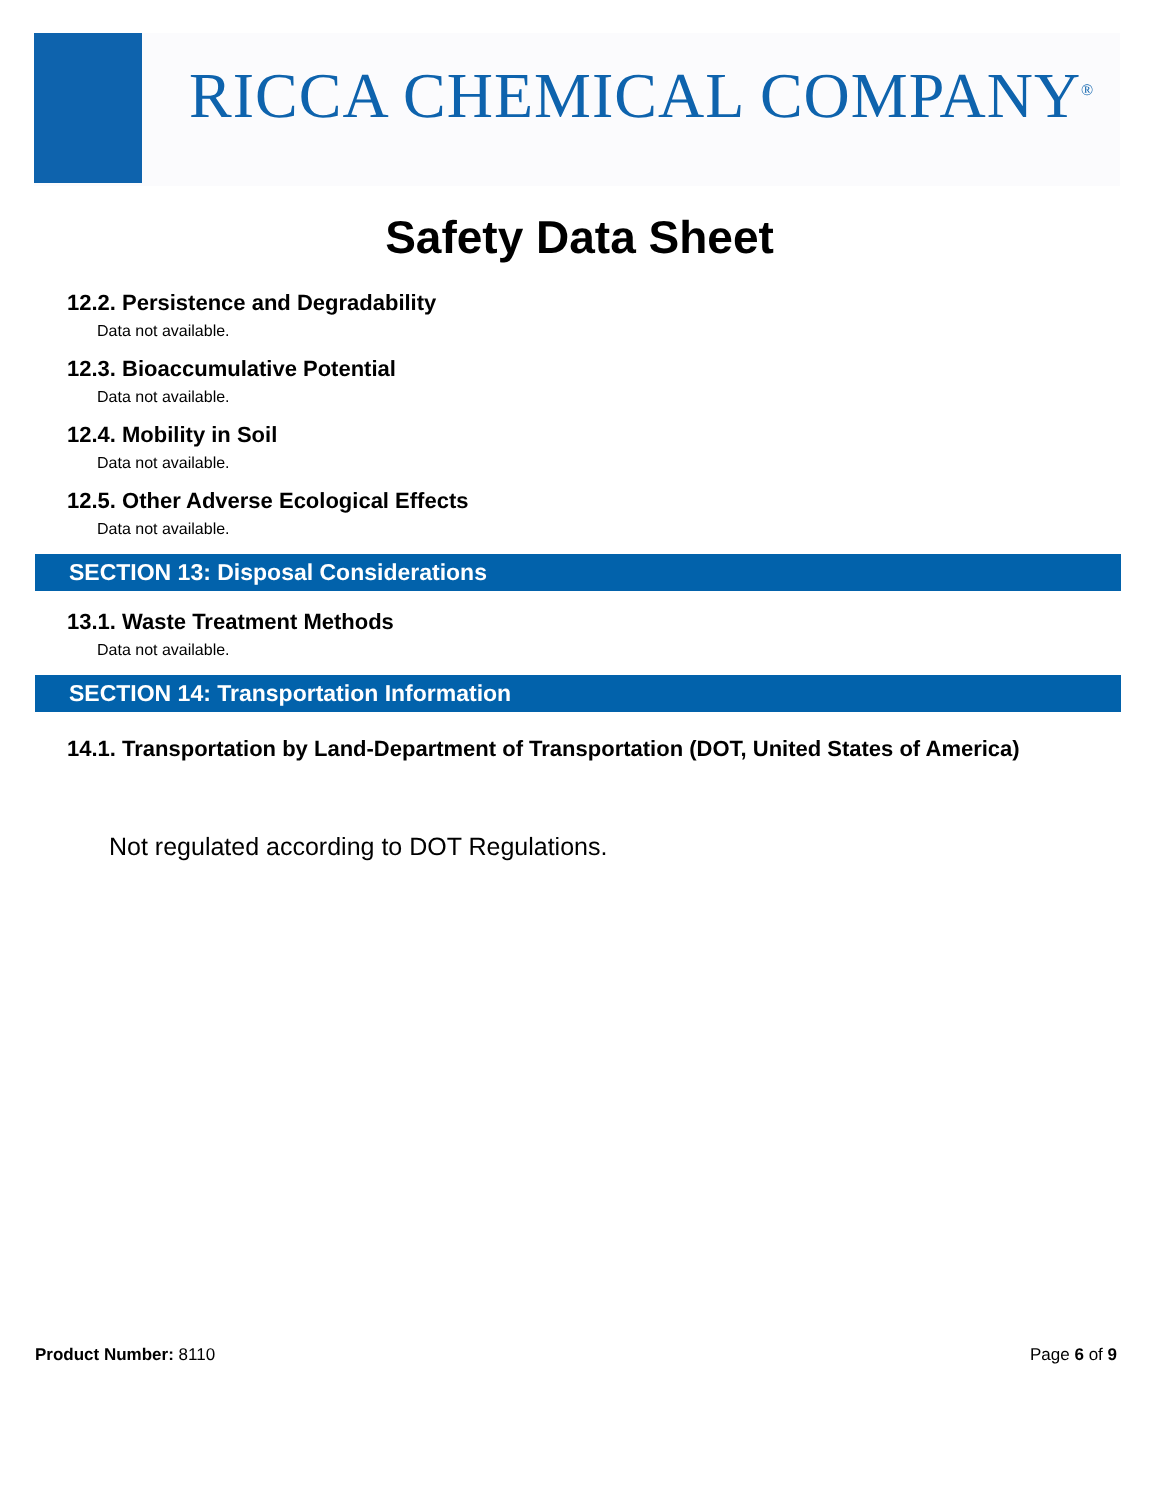RICCA CHEMICAL COMPANY<sup>®</sup>
Safety Data Sheet
12.2. Persistence and Degradability
Data not available.
12.3. Bioaccumulative Potential
Data not available.
12.4. Mobility in Soil
Data not available.
12.5. Other Adverse Ecological Effects
Data not available.
SECTION 13: Disposal Considerations
13.1. Waste Treatment Methods
Data not available.
SECTION 14: Transportation Information
14.1. Transportation by Land-Department of Transportation (DOT, United States of America)
Not regulated according to DOT Regulations.
Product Number: 8110 Page 6 of 9